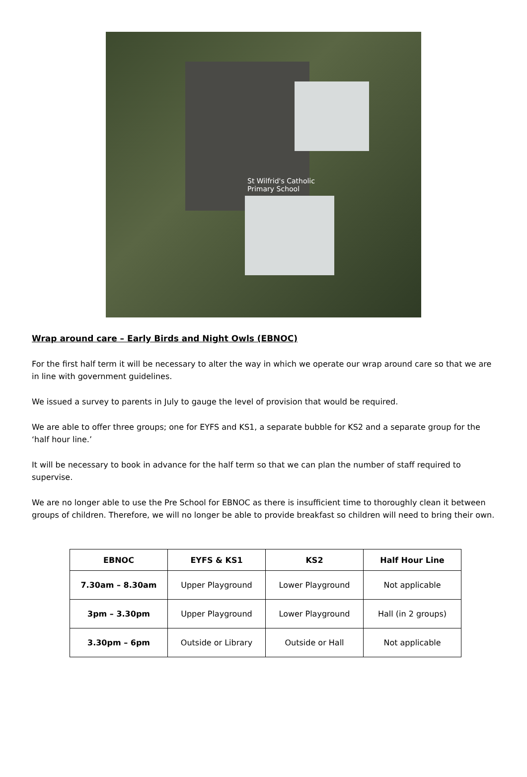St Wilfrid's Catholic
Primary School
Wrap around care – Early Birds and Night Owls (EBNOC)
For the first half term it will be necessary to alter the way in which we operate our wrap around care so that we are in line with government guidelines.
We issued a survey to parents in July to gauge the level of provision that would be required.
We are able to offer three groups; one for EYFS and KS1, a separate bubble for KS2 and a separate group for the ‘half hour line.’
It will be necessary to book in advance for the half term so that we can plan the number of staff required to supervise.
We are no longer able to use the Pre School for EBNOC as there is insufficient time to thoroughly clean it between groups of children. Therefore, we will no longer be able to provide breakfast so children will need to bring their own.
| EBNOC | EYFS & KS1 | KS2 | Half Hour Line |
| --- | --- | --- | --- |
| 7.30am – 8.30am | Upper Playground | Lower Playground | Not applicable |
| 3pm – 3.30pm | Upper Playground | Lower Playground | Hall (in 2 groups) |
| 3.30pm – 6pm | Outside or Library | Outside or Hall | Not applicable |